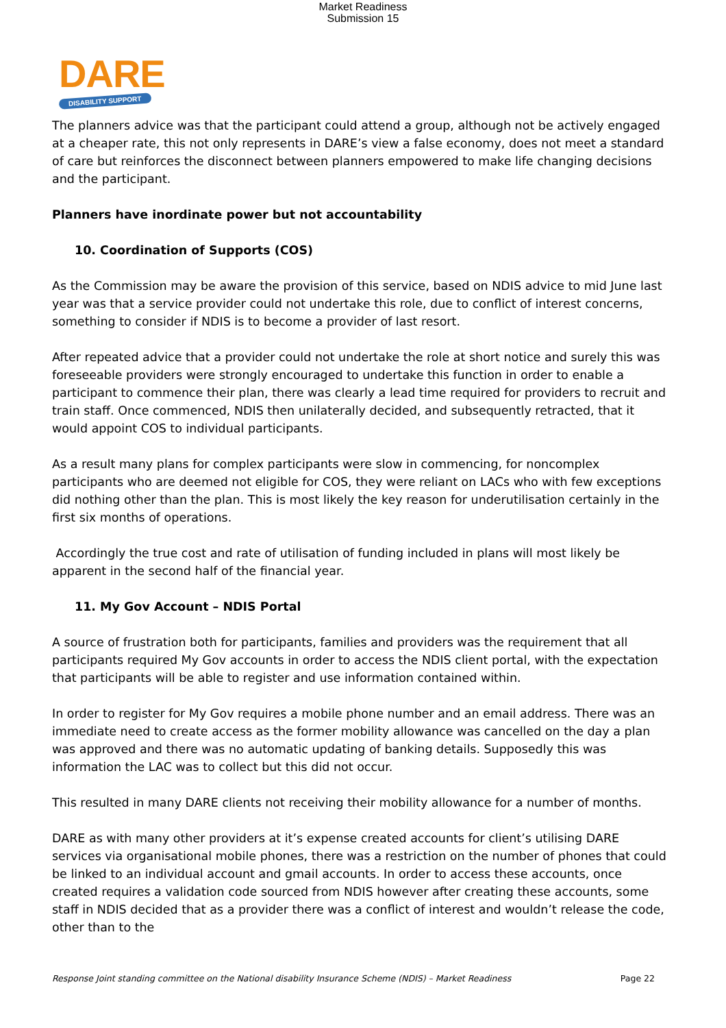Market Readiness
Submission 15
DARE
DISABILITY SUPPORT
The planners advice was that the participant could attend a group, although not be actively engaged at a cheaper rate, this not only represents in DARE’s view a false economy, does not meet a standard of care but reinforces the disconnect between planners empowered to make life changing decisions and the participant.
Planners have inordinate power but not accountability
10. Coordination of Supports (COS)
As the Commission may be aware the provision of this service, based on NDIS advice to mid June last year was that a service provider could not undertake this role, due to conflict of interest concerns, something to consider if NDIS is to become a provider of last resort.
After repeated advice that a provider could not undertake the role at short notice and surely this was foreseeable providers were strongly encouraged to undertake this function in order to enable a participant to commence their plan, there was clearly a lead time required for providers to recruit and train staff. Once commenced, NDIS then unilaterally decided, and subsequently retracted, that it would appoint COS to individual participants.
As a result many plans for complex participants were slow in commencing, for noncomplex participants who are deemed not eligible for COS, they were reliant on LACs who with few exceptions did nothing other than the plan. This is most likely the key reason for underutilisation certainly in the first six months of operations.
Accordingly the true cost and rate of utilisation of funding included in plans will most likely be apparent in the second half of the financial year.
11. My Gov Account – NDIS Portal
A source of frustration both for participants, families and providers was the requirement that all participants required My Gov accounts in order to access the NDIS client portal, with the expectation that participants will be able to register and use information contained within.
In order to register for My Gov requires a mobile phone number and an email address. There was an immediate need to create access as the former mobility allowance was cancelled on the day a plan was approved and there was no automatic updating of banking details. Supposedly this was information the LAC was to collect but this did not occur.
This resulted in many DARE clients not receiving their mobility allowance for a number of months.
DARE as with many other providers at it’s expense created accounts for client’s utilising DARE services via organisational mobile phones, there was a restriction on the number of phones that could be linked to an individual account and gmail accounts. In order to access these accounts, once created requires a validation code sourced from NDIS however after creating these accounts, some staff in NDIS decided that as a provider there was a conflict of interest and wouldn’t release the code, other than to the
Response Joint standing committee on the National disability Insurance Scheme (NDIS) – Market Readiness Page 22